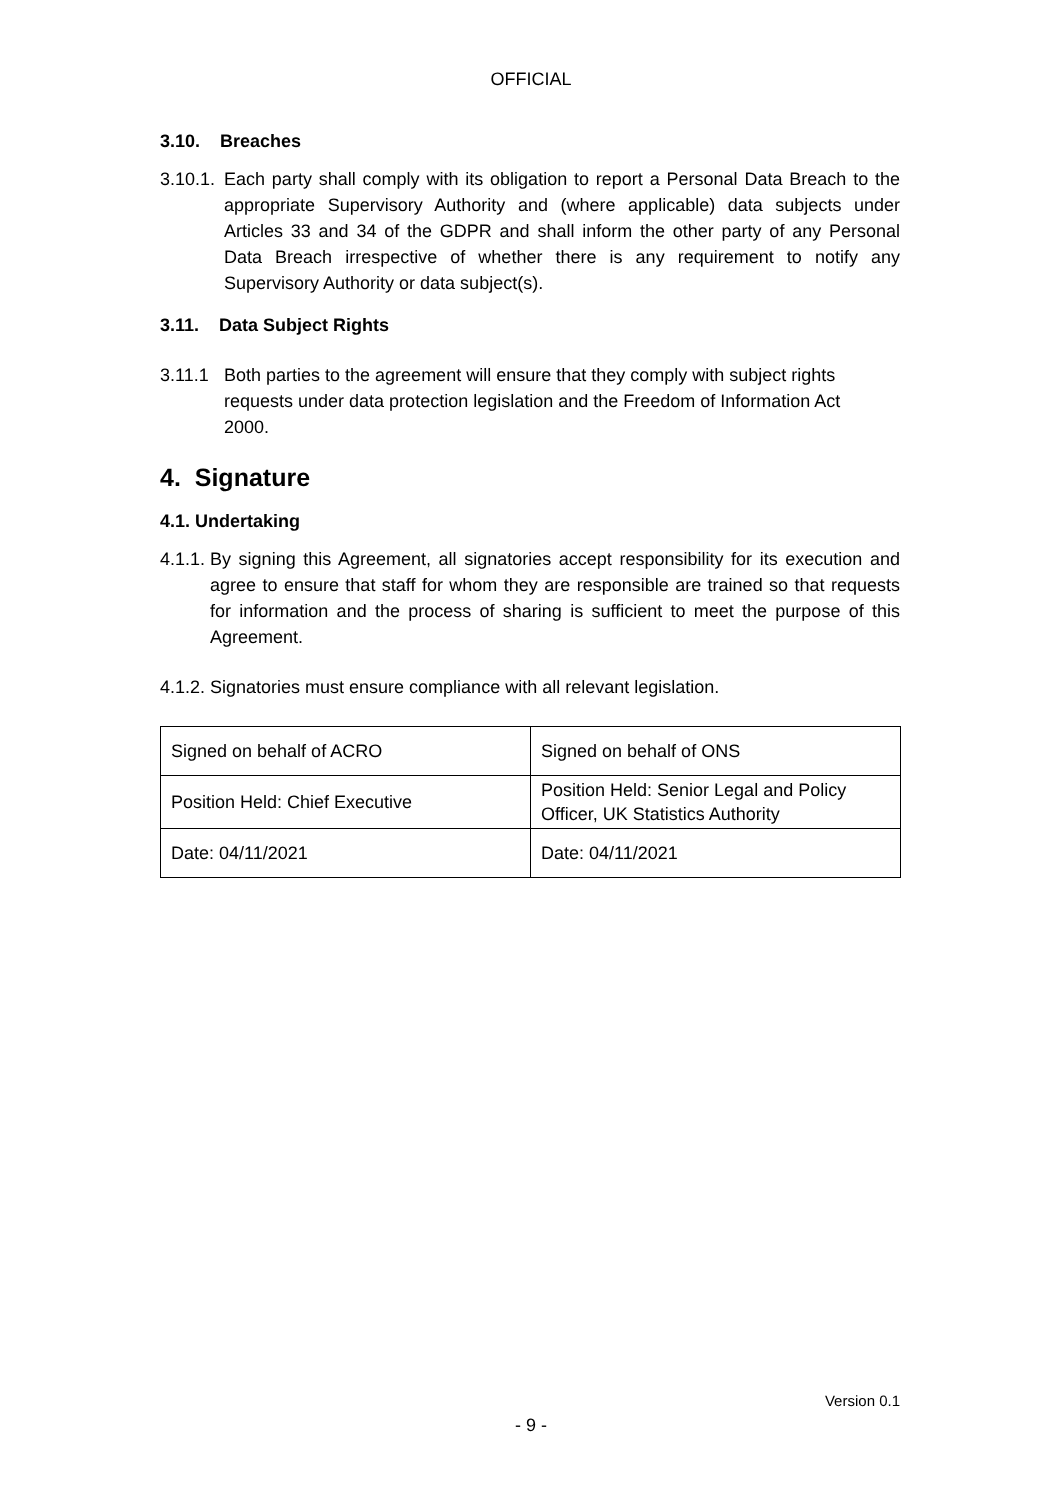OFFICIAL
3.10. Breaches
3.10.1. Each party shall comply with its obligation to report a Personal Data Breach to the appropriate Supervisory Authority and (where applicable) data subjects under Articles 33 and 34 of the GDPR and shall inform the other party of any Personal Data Breach irrespective of whether there is any requirement to notify any Supervisory Authority or data subject(s).
3.11. Data Subject Rights
3.11.1 Both parties to the agreement will ensure that they comply with subject rights requests under data protection legislation and the Freedom of Information Act 2000.
4. Signature
4.1. Undertaking
4.1.1. By signing this Agreement, all signatories accept responsibility for its execution and agree to ensure that staff for whom they are responsible are trained so that requests for information and the process of sharing is sufficient to meet the purpose of this Agreement.
4.1.2. Signatories must ensure compliance with all relevant legislation.
| Signed on behalf of ACRO | Signed on behalf of ONS |
| Position Held: Chief Executive | Position Held: Senior Legal and Policy Officer, UK Statistics Authority |
| Date: 04/11/2021 | Date: 04/11/2021 |
Version 0.1
- 9 -